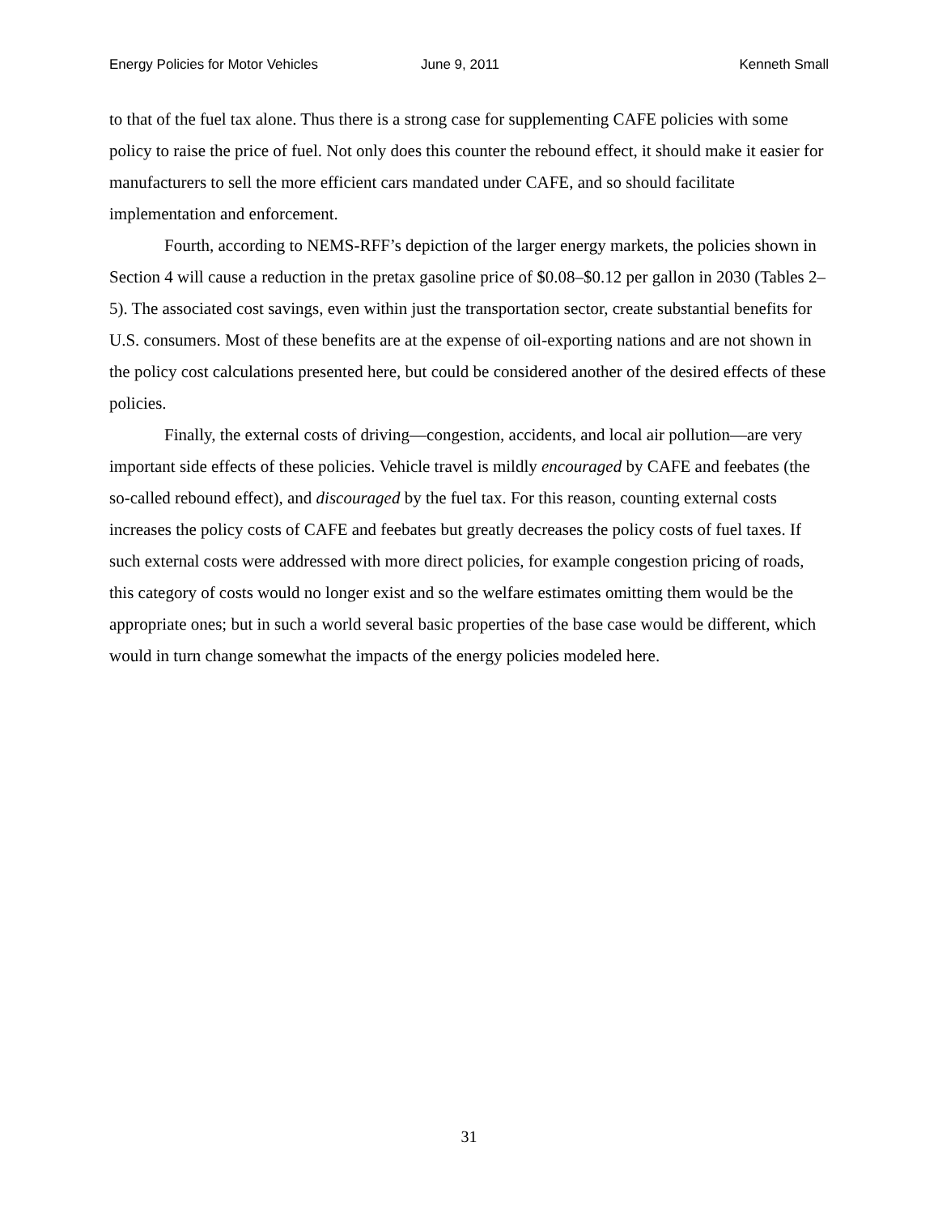Energy Policies for Motor Vehicles June 9, 2011 Kenneth Small
to that of the fuel tax alone. Thus there is a strong case for supplementing CAFE policies with some policy to raise the price of fuel. Not only does this counter the rebound effect, it should make it easier for manufacturers to sell the more efficient cars mandated under CAFE, and so should facilitate implementation and enforcement.
Fourth, according to NEMS-RFF’s depiction of the larger energy markets, the policies shown in Section 4 will cause a reduction in the pretax gasoline price of $0.08–$0.12 per gallon in 2030 (Tables 2–5). The associated cost savings, even within just the transportation sector, create substantial benefits for U.S. consumers. Most of these benefits are at the expense of oil-exporting nations and are not shown in the policy cost calculations presented here, but could be considered another of the desired effects of these policies.
Finally, the external costs of driving—congestion, accidents, and local air pollution—are very important side effects of these policies. Vehicle travel is mildly encouraged by CAFE and feebates (the so-called rebound effect), and discouraged by the fuel tax. For this reason, counting external costs increases the policy costs of CAFE and feebates but greatly decreases the policy costs of fuel taxes. If such external costs were addressed with more direct policies, for example congestion pricing of roads, this category of costs would no longer exist and so the welfare estimates omitting them would be the appropriate ones; but in such a world several basic properties of the base case would be different, which would in turn change somewhat the impacts of the energy policies modeled here.
31